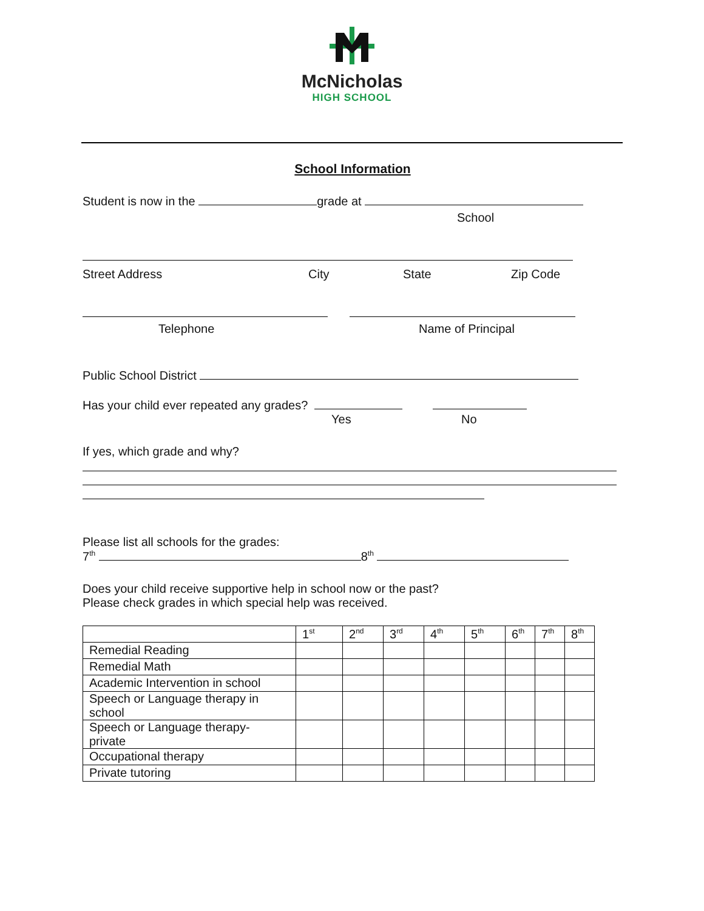McNicholas
HIGH SCHOOL
School Information
Student is now in the grade at
School
Street Address City State Zip Code
Telephone Name of Principal
Public School District
Has your child ever repeated any grades?
Yes No
If yes, which grade and why?
Please list all schools for the grades:
7<sup>th</sup> 8<sup>th</sup>
Does your child receive supportive help in school now or the past?
Please check grades in which special help was received.
| | 1<sup>st</sup> | 2<sup>nd</sup> | 3<sup>rd</sup> | 4<sup>th</sup> | 5<sup>th</sup> | 6<sup>th</sup> | 7<sup>th</sup> | 8<sup>th</sup> |
| Remedial Reading | | | | | | | | |
| Remedial Math | | | | | | | | |
| Academic Intervention in school | | | | | | | | |
| Speech or Language therapy in school | | | | | | | | |
| Speech or Language therapy- private | | | | | | | | |
| Occupational therapy | | | | | | | | |
| Private tutoring | | | | | | | | |